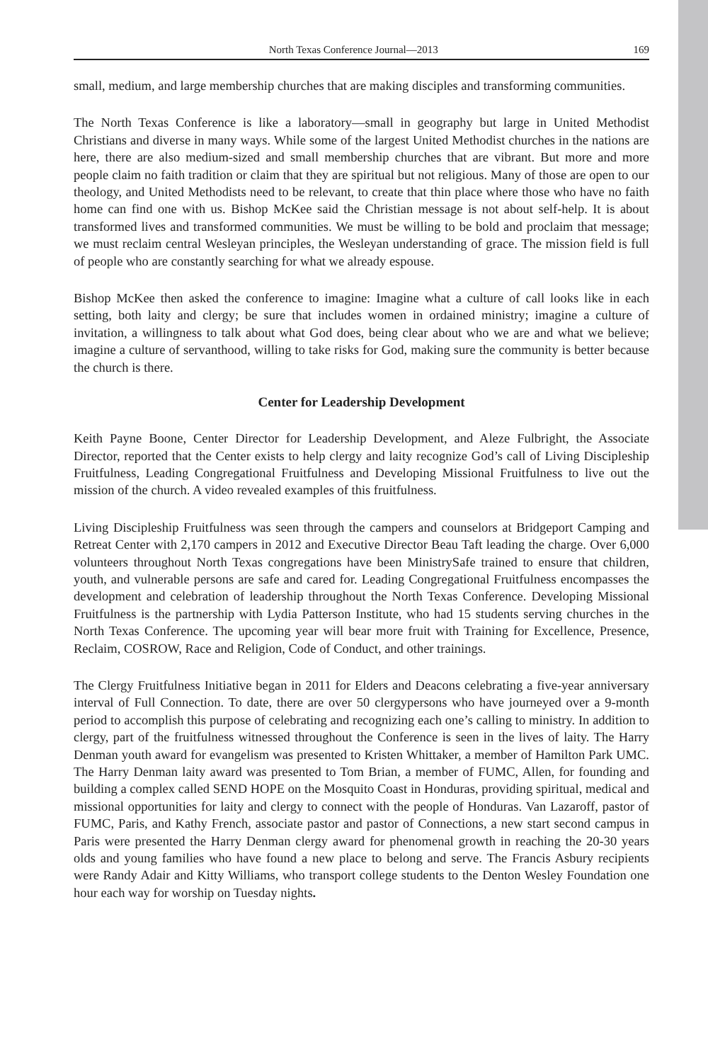North Texas Conference Journal—2013 169
small, medium, and large membership churches that are making disciples and transforming communities.
The North Texas Conference is like a laboratory—small in geography but large in United Methodist Christians and diverse in many ways. While some of the largest United Methodist churches in the nations are here, there are also medium-sized and small membership churches that are vibrant. But more and more people claim no faith tradition or claim that they are spiritual but not religious. Many of those are open to our theology, and United Methodists need to be relevant, to create that thin place where those who have no faith home can find one with us. Bishop McKee said the Christian message is not about self-help. It is about transformed lives and transformed communities. We must be willing to be bold and proclaim that message; we must reclaim central Wesleyan principles, the Wesleyan understanding of grace. The mission field is full of people who are constantly searching for what we already espouse.
Bishop McKee then asked the conference to imagine: Imagine what a culture of call looks like in each setting, both laity and clergy; be sure that includes women in ordained ministry; imagine a culture of invitation, a willingness to talk about what God does, being clear about who we are and what we believe; imagine a culture of servanthood, willing to take risks for God, making sure the community is better because the church is there.
Center for Leadership Development
Keith Payne Boone, Center Director for Leadership Development, and Aleze Fulbright, the Associate Director, reported that the Center exists to help clergy and laity recognize God’s call of Living Discipleship Fruitfulness, Leading Congregational Fruitfulness and Developing Missional Fruitfulness to live out the mission of the church. A video revealed examples of this fruitfulness.
Living Discipleship Fruitfulness was seen through the campers and counselors at Bridgeport Camping and Retreat Center with 2,170 campers in 2012 and Executive Director Beau Taft leading the charge. Over 6,000 volunteers throughout North Texas congregations have been MinistrySafe trained to ensure that children, youth, and vulnerable persons are safe and cared for. Leading Congregational Fruitfulness encompasses the development and celebration of leadership throughout the North Texas Conference. Developing Missional Fruitfulness is the partnership with Lydia Patterson Institute, who had 15 students serving churches in the North Texas Conference. The upcoming year will bear more fruit with Training for Excellence, Presence, Reclaim, COSROW, Race and Religion, Code of Conduct, and other trainings.
The Clergy Fruitfulness Initiative began in 2011 for Elders and Deacons celebrating a five-year anniversary interval of Full Connection. To date, there are over 50 clergypersons who have journeyed over a 9-month period to accomplish this purpose of celebrating and recognizing each one’s calling to ministry. In addition to clergy, part of the fruitfulness witnessed throughout the Conference is seen in the lives of laity. The Harry Denman youth award for evangelism was presented to Kristen Whittaker, a member of Hamilton Park UMC. The Harry Denman laity award was presented to Tom Brian, a member of FUMC, Allen, for founding and building a complex called SEND HOPE on the Mosquito Coast in Honduras, providing spiritual, medical and missional opportunities for laity and clergy to connect with the people of Honduras. Van Lazaroff, pastor of FUMC, Paris, and Kathy French, associate pastor and pastor of Connections, a new start second campus in Paris were presented the Harry Denman clergy award for phenomenal growth in reaching the 20-30 years olds and young families who have found a new place to belong and serve. The Francis Asbury recipients were Randy Adair and Kitty Williams, who transport college students to the Denton Wesley Foundation one hour each way for worship on Tuesday nights.